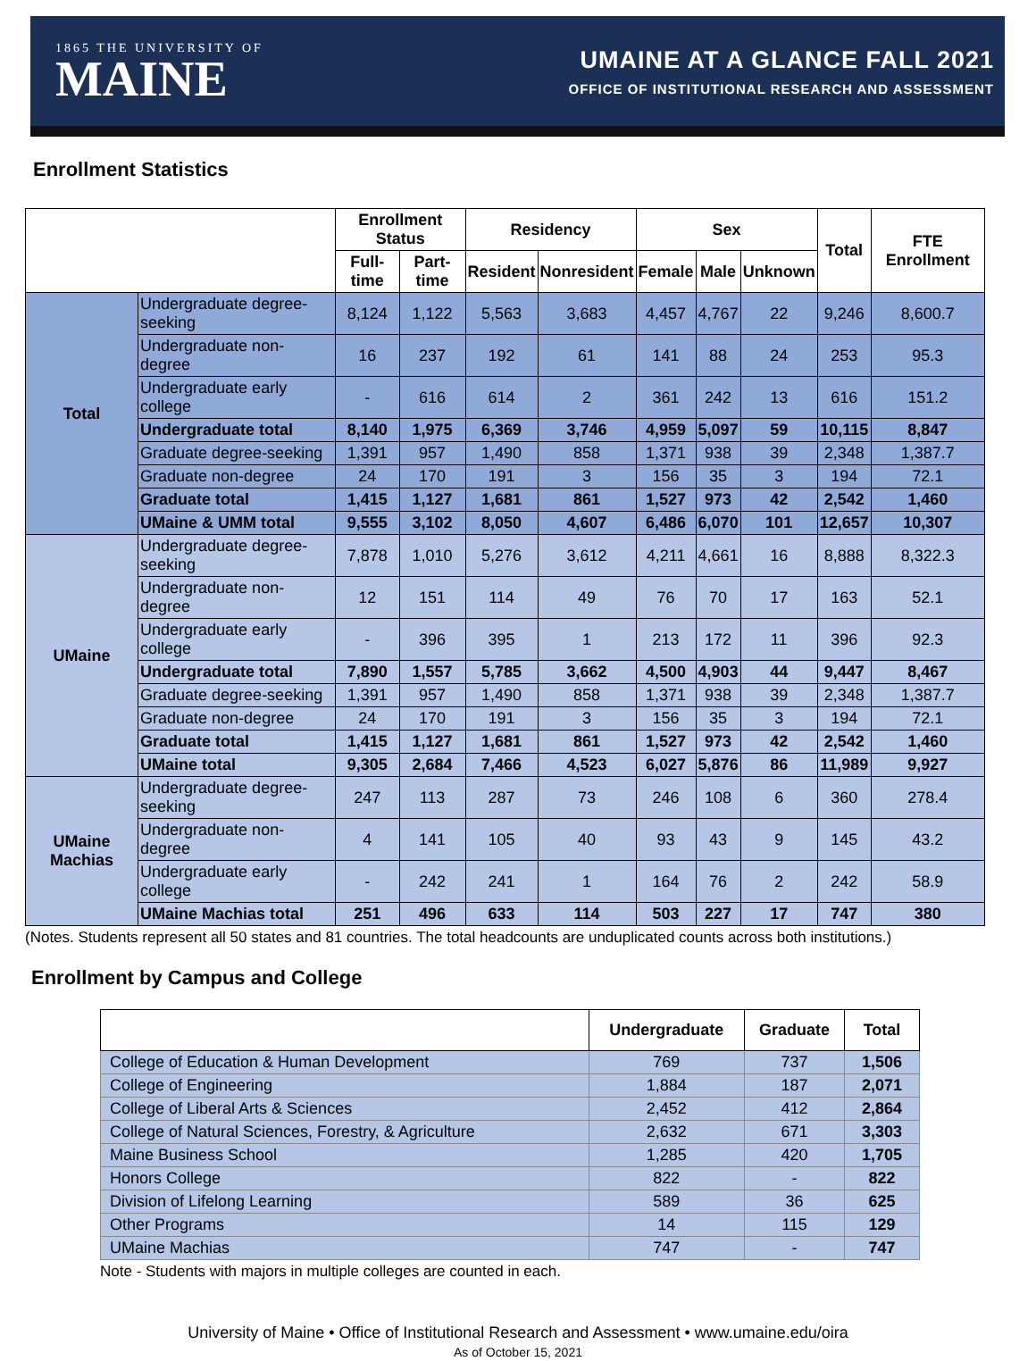1865 THE UNIVERSITY OF
MAINE
UMAINE AT A GLANCE FALL 2021
OFFICE OF INSTITUTIONAL RESEARCH AND ASSESSMENT
Enrollment Statistics
| | | Enrollment Status | | Residency | | Sex | | | Total | FTE Enrollment |
| --- | --- | --- | --- | --- | --- | --- | --- | --- | --- | --- |
| | | Full-time | Part-time | Resident | Nonresident | Female | Male | Unknown | | |
| Total | Undergraduate degree-seeking | 8,124 | 1,122 | 5,563 | 3,683 | 4,457 | 4,767 | 22 | 9,246 | 8,600.7 |
| | Undergraduate non-degree | 16 | 237 | 192 | 61 | 141 | 88 | 24 | 253 | 95.3 |
| | Undergraduate early college | - | 616 | 614 | 2 | 361 | 242 | 13 | 616 | 151.2 |
| | Undergraduate total | 8,140 | 1,975 | 6,369 | 3,746 | 4,959 | 5,097 | 59 | 10,115 | 8,847 |
| | Graduate degree-seeking | 1,391 | 957 | 1,490 | 858 | 1,371 | 938 | 39 | 2,348 | 1,387.7 |
| | Graduate non-degree | 24 | 170 | 191 | 3 | 156 | 35 | 3 | 194 | 72.1 |
| | Graduate total | 1,415 | 1,127 | 1,681 | 861 | 1,527 | 973 | 42 | 2,542 | 1,460 |
| | UMaine & UMM total | 9,555 | 3,102 | 8,050 | 4,607 | 6,486 | 6,070 | 101 | 12,657 | 10,307 |
| UMaine | Undergraduate degree-seeking | 7,878 | 1,010 | 5,276 | 3,612 | 4,211 | 4,661 | 16 | 8,888 | 8,322.3 |
| | Undergraduate non-degree | 12 | 151 | 114 | 49 | 76 | 70 | 17 | 163 | 52.1 |
| | Undergraduate early college | - | 396 | 395 | 1 | 213 | 172 | 11 | 396 | 92.3 |
| | Undergraduate total | 7,890 | 1,557 | 5,785 | 3,662 | 4,500 | 4,903 | 44 | 9,447 | 8,467 |
| | Graduate degree-seeking | 1,391 | 957 | 1,490 | 858 | 1,371 | 938 | 39 | 2,348 | 1,387.7 |
| | Graduate non-degree | 24 | 170 | 191 | 3 | 156 | 35 | 3 | 194 | 72.1 |
| | Graduate total | 1,415 | 1,127 | 1,681 | 861 | 1,527 | 973 | 42 | 2,542 | 1,460 |
| | UMaine total | 9,305 | 2,684 | 7,466 | 4,523 | 6,027 | 5,876 | 86 | 11,989 | 9,927 |
| UMaine Machias | Undergraduate degree-seeking | 247 | 113 | 287 | 73 | 246 | 108 | 6 | 360 | 278.4 |
| | Undergraduate non-degree | 4 | 141 | 105 | 40 | 93 | 43 | 9 | 145 | 43.2 |
| | Undergraduate early college | - | 242 | 241 | 1 | 164 | 76 | 2 | 242 | 58.9 |
| | UMaine Machias total | 251 | 496 | 633 | 114 | 503 | 227 | 17 | 747 | 380 |
(Notes. Students represent all 50 states and 81 countries. The total headcounts are unduplicated counts across both institutions.)
Enrollment by Campus and College
| | Undergraduate | Graduate | Total |
| --- | --- | --- | --- |
| College of Education & Human Development | 769 | 737 | 1,506 |
| College of Engineering | 1,884 | 187 | 2,071 |
| College of Liberal Arts & Sciences | 2,452 | 412 | 2,864 |
| College of Natural Sciences, Forestry, & Agriculture | 2,632 | 671 | 3,303 |
| Maine Business School | 1,285 | 420 | 1,705 |
| Honors College | 822 | - | 822 |
| Division of Lifelong Learning | 589 | 36 | 625 |
| Other Programs | 14 | 115 | 129 |
| UMaine Machias | 747 | - | 747 |
Note - Students with majors in multiple colleges are counted in each.
University of Maine • Office of Institutional Research and Assessment • www.umaine.edu/oira
As of October 15, 2021